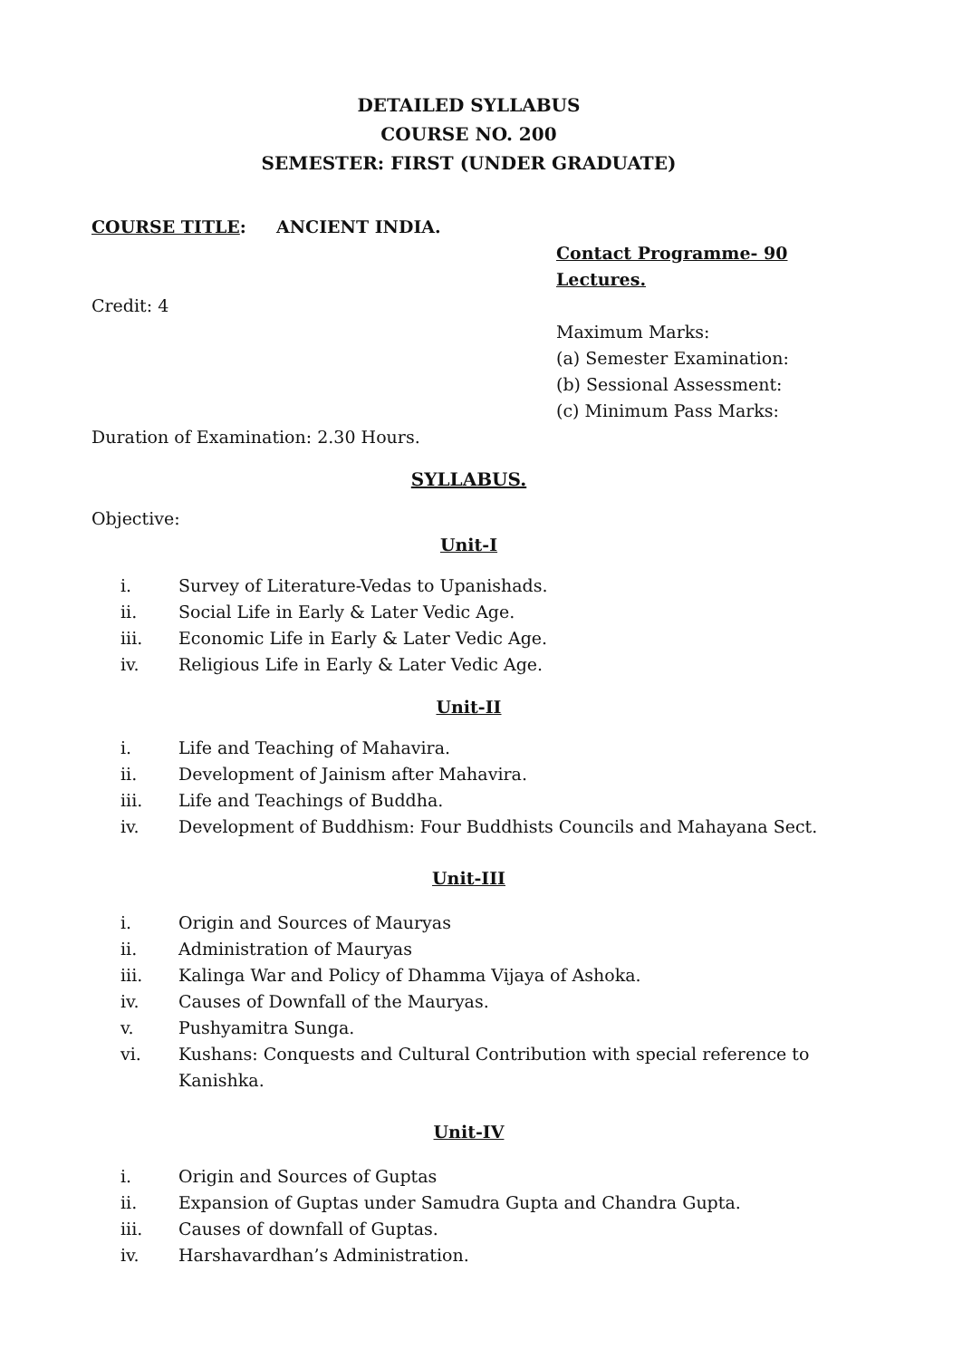DETAILED SYLLABUS
COURSE NO. 200
SEMESTER: FIRST (UNDER GRADUATE)
COURSE TITLE: ANCIENT INDIA.
Contact Programme- 90 Lectures.
Credit: 4
Maximum Marks:
(a) Semester Examination:
(b) Sessional Assessment:
(c) Minimum Pass Marks:
Duration of Examination: 2.30 Hours.
SYLLABUS.
Objective:
Unit-I
i. Survey of Literature-Vedas to Upanishads.
ii. Social Life in Early & Later Vedic Age.
iii. Economic Life in Early & Later Vedic Age.
iv. Religious Life in Early & Later Vedic Age.
Unit-II
i. Life and Teaching of Mahavira.
ii. Development of Jainism after Mahavira.
iii. Life and Teachings of Buddha.
iv. Development of Buddhism: Four Buddhists Councils and Mahayana Sect.
Unit-III
i. Origin and Sources of Mauryas
ii. Administration of Mauryas
iii. Kalinga War and Policy of Dhamma Vijaya of Ashoka.
iv. Causes of Downfall of the Mauryas.
v. Pushyamitra Sunga.
vi. Kushans: Conquests and Cultural Contribution with special reference to Kanishka.
Unit-IV
i. Origin and Sources of Guptas
ii. Expansion of Guptas under Samudra Gupta and Chandra Gupta.
iii. Causes of downfall of Guptas.
iv. Harshavardhan’s Administration.